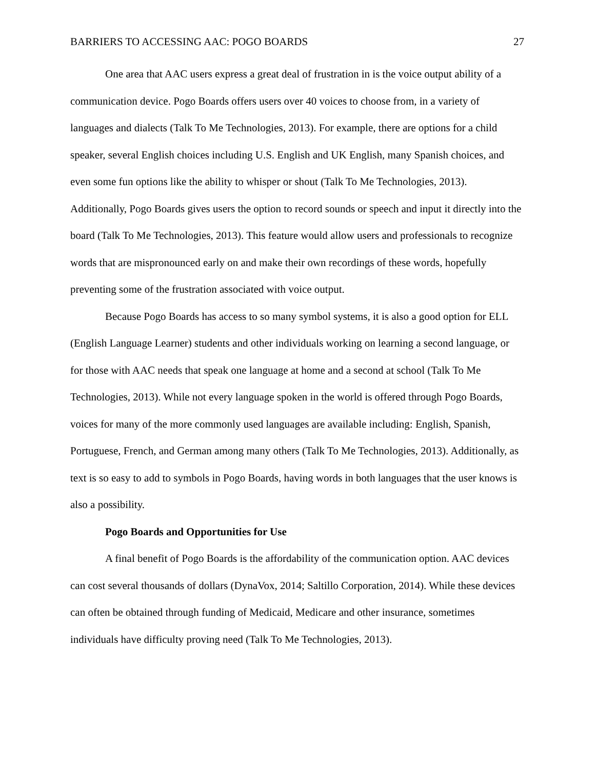BARRIERS TO ACCESSING AAC: POGO BOARDS 27
One area that AAC users express a great deal of frustration in is the voice output ability of a communication device. Pogo Boards offers users over 40 voices to choose from, in a variety of languages and dialects (Talk To Me Technologies, 2013). For example, there are options for a child speaker, several English choices including U.S. English and UK English, many Spanish choices, and even some fun options like the ability to whisper or shout (Talk To Me Technologies, 2013). Additionally, Pogo Boards gives users the option to record sounds or speech and input it directly into the board (Talk To Me Technologies, 2013). This feature would allow users and professionals to recognize words that are mispronounced early on and make their own recordings of these words, hopefully preventing some of the frustration associated with voice output.
Because Pogo Boards has access to so many symbol systems, it is also a good option for ELL (English Language Learner) students and other individuals working on learning a second language, or for those with AAC needs that speak one language at home and a second at school (Talk To Me Technologies, 2013). While not every language spoken in the world is offered through Pogo Boards, voices for many of the more commonly used languages are available including: English, Spanish, Portuguese, French, and German among many others (Talk To Me Technologies, 2013). Additionally, as text is so easy to add to symbols in Pogo Boards, having words in both languages that the user knows is also a possibility.
Pogo Boards and Opportunities for Use
A final benefit of Pogo Boards is the affordability of the communication option. AAC devices can cost several thousands of dollars (DynaVox, 2014; Saltillo Corporation, 2014). While these devices can often be obtained through funding of Medicaid, Medicare and other insurance, sometimes individuals have difficulty proving need (Talk To Me Technologies, 2013).